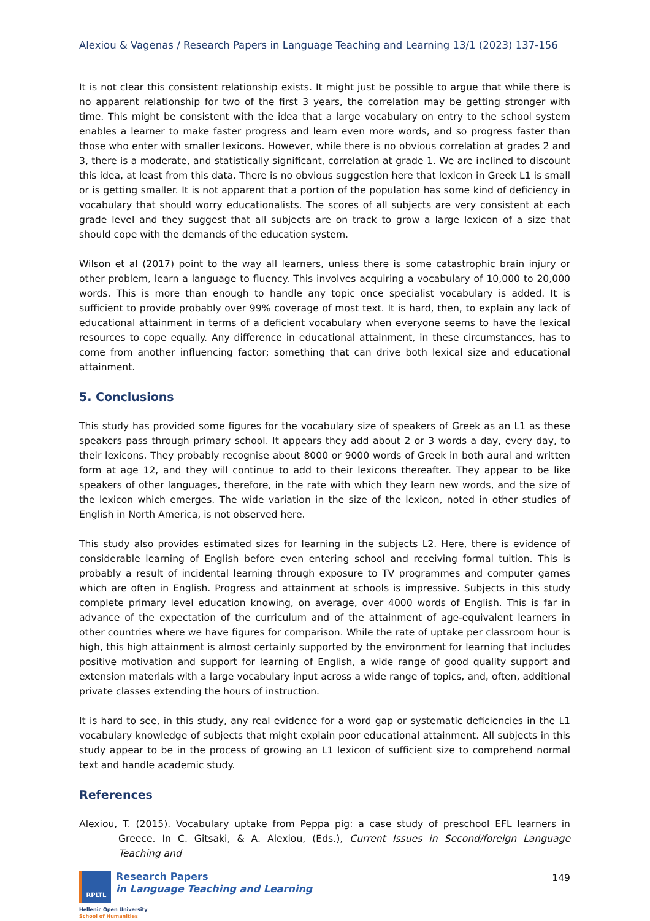Alexiou & Vagenas / Research Papers in Language Teaching and Learning 13/1 (2023) 137-156
It is not clear this consistent relationship exists. It might just be possible to argue that while there is no apparent relationship for two of the first 3 years, the correlation may be getting stronger with time. This might be consistent with the idea that a large vocabulary on entry to the school system enables a learner to make faster progress and learn even more words, and so progress faster than those who enter with smaller lexicons. However, while there is no obvious correlation at grades 2 and 3, there is a moderate, and statistically significant, correlation at grade 1. We are inclined to discount this idea, at least from this data. There is no obvious suggestion here that lexicon in Greek L1 is small or is getting smaller. It is not apparent that a portion of the population has some kind of deficiency in vocabulary that should worry educationalists. The scores of all subjects are very consistent at each grade level and they suggest that all subjects are on track to grow a large lexicon of a size that should cope with the demands of the education system.
Wilson et al (2017) point to the way all learners, unless there is some catastrophic brain injury or other problem, learn a language to fluency. This involves acquiring a vocabulary of 10,000 to 20,000 words. This is more than enough to handle any topic once specialist vocabulary is added. It is sufficient to provide probably over 99% coverage of most text. It is hard, then, to explain any lack of educational attainment in terms of a deficient vocabulary when everyone seems to have the lexical resources to cope equally. Any difference in educational attainment, in these circumstances, has to come from another influencing factor; something that can drive both lexical size and educational attainment.
5. Conclusions
This study has provided some figures for the vocabulary size of speakers of Greek as an L1 as these speakers pass through primary school. It appears they add about 2 or 3 words a day, every day, to their lexicons. They probably recognise about 8000 or 9000 words of Greek in both aural and written form at age 12, and they will continue to add to their lexicons thereafter. They appear to be like speakers of other languages, therefore, in the rate with which they learn new words, and the size of the lexicon which emerges. The wide variation in the size of the lexicon, noted in other studies of English in North America, is not observed here.
This study also provides estimated sizes for learning in the subjects L2. Here, there is evidence of considerable learning of English before even entering school and receiving formal tuition. This is probably a result of incidental learning through exposure to TV programmes and computer games which are often in English. Progress and attainment at schools is impressive. Subjects in this study complete primary level education knowing, on average, over 4000 words of English. This is far in advance of the expectation of the curriculum and of the attainment of age-equivalent learners in other countries where we have figures for comparison. While the rate of uptake per classroom hour is high, this high attainment is almost certainly supported by the environment for learning that includes positive motivation and support for learning of English, a wide range of good quality support and extension materials with a large vocabulary input across a wide range of topics, and, often, additional private classes extending the hours of instruction.
It is hard to see, in this study, any real evidence for a word gap or systematic deficiencies in the L1 vocabulary knowledge of subjects that might explain poor educational attainment. All subjects in this study appear to be in the process of growing an L1 lexicon of sufficient size to comprehend normal text and handle academic study.
References
Alexiou, T. (2015). Vocabulary uptake from Peppa pig: a case study of preschool EFL learners in Greece. In C. Gitsaki, & A. Alexiou, (Eds.), Current Issues in Second/foreign Language Teaching and
RPLTL
Research Papers
in Language Teaching and Learning
Hellenic Open University
School of Humanities
149